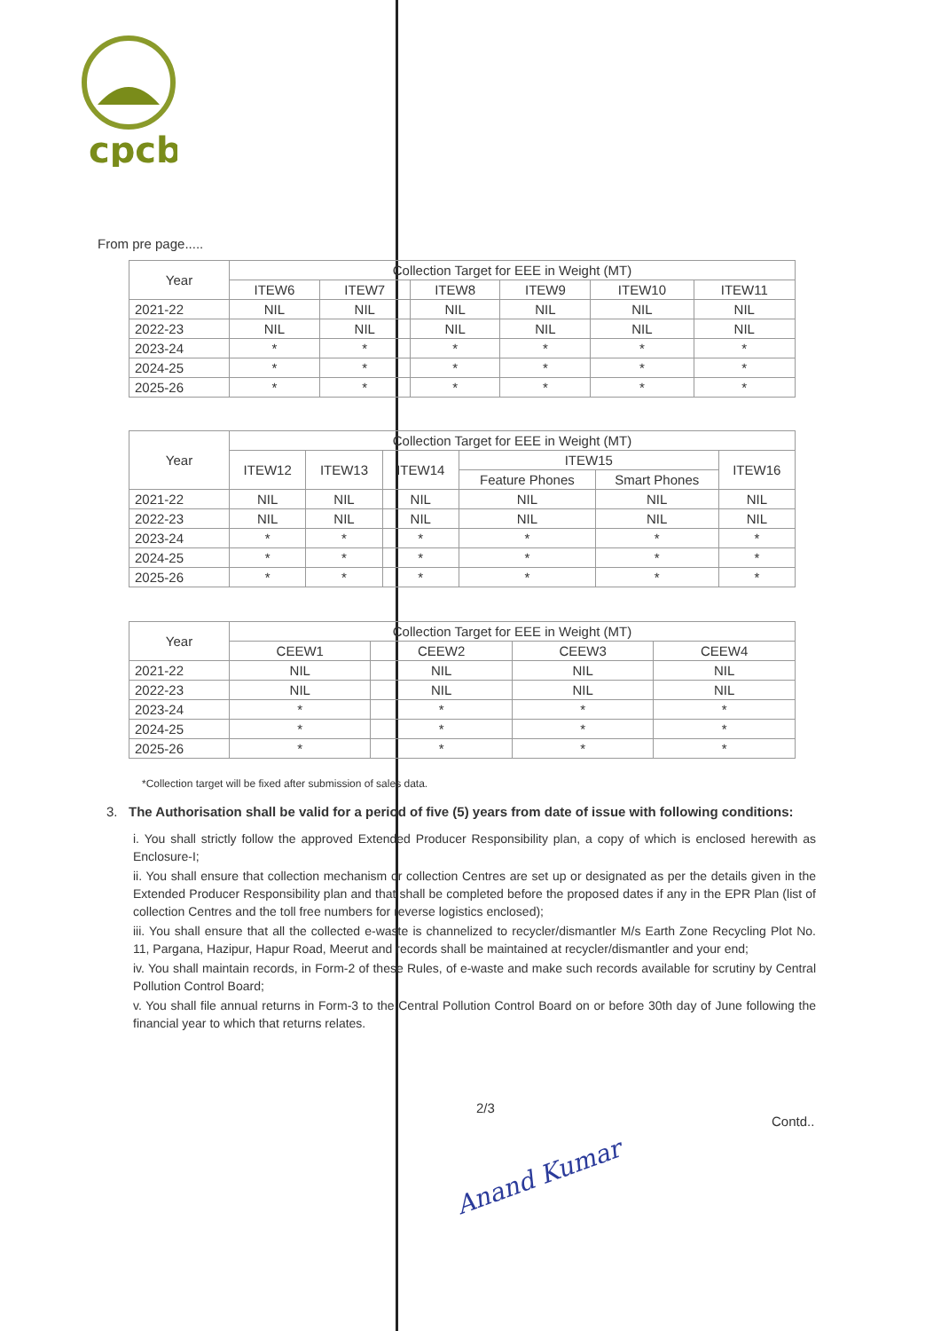cpcb
From pre page.....
| Year | Collection Target for EEE in Weight (MT) | | | | | |
| --- | --- | --- | --- | --- | --- | --- |
| | ITEW6 | ITEW7 | ITEW8 | ITEW9 | ITEW10 | ITEW11 |
| 2021-22 | NIL | NIL | NIL | NIL | NIL | NIL |
| 2022-23 | NIL | NIL | NIL | NIL | NIL | NIL |
| 2023-24 | * | * | * | * | * | * |
| 2024-25 | * | * | * | * | * | * |
| 2025-26 | * | * | * | * | * | * |
| Year | Collection Target for EEE in Weight (MT) | | | | | |
| --- | --- | --- | --- | --- | --- | --- |
| | ITEW12 | ITEW13 | ITEW14 | ITEW15 | | ITEW16 |
| | | | | Feature Phones | Smart Phones | |
| 2021-22 | NIL | NIL | NIL | NIL | NIL | NIL |
| 2022-23 | NIL | NIL | NIL | NIL | NIL | NIL |
| 2023-24 | * | * | * | * | * | * |
| 2024-25 | * | * | * | * | * | * |
| 2025-26 | * | * | * | * | * | * |
| Year | Collection Target for EEE in Weight (MT) | | | |
| --- | --- | --- | --- | --- |
| | CEEW1 | CEEW2 | CEEW3 | CEEW4 |
| 2021-22 | NIL | NIL | NIL | NIL |
| 2022-23 | NIL | NIL | NIL | NIL |
| 2023-24 | * | * | * | * |
| 2024-25 | * | * | * | * |
| 2025-26 | * | * | * | * |
*Collection target will be fixed after submission of sales data.
3. The Authorisation shall be valid for a period of five (5) years from date of issue with following conditions:
i. You shall strictly follow the approved Extended Producer Responsibility plan, a copy of which is enclosed herewith as Enclosure-I;
ii. You shall ensure that collection mechanism or collection Centres are set up or designated as per the details given in the Extended Producer Responsibility plan and that shall be completed before the proposed dates if any in the EPR Plan (list of collection Centres and the toll free numbers for reverse logistics enclosed);
iii. You shall ensure that all the collected e-waste is channelized to recycler/dismantler M/s Earth Zone Recycling Plot No. 11, Pargana, Hazipur, Hapur Road, Meerut and records shall be maintained at recycler/dismantler and your end;
iv. You shall maintain records, in Form-2 of these Rules, of e-waste and make such records available for scrutiny by Central Pollution Control Board;
v. You shall file annual returns in Form-3 to the Central Pollution Control Board on or before 30th day of June following the financial year to which that returns relates.
2/3
Contd..
Anand Kumar